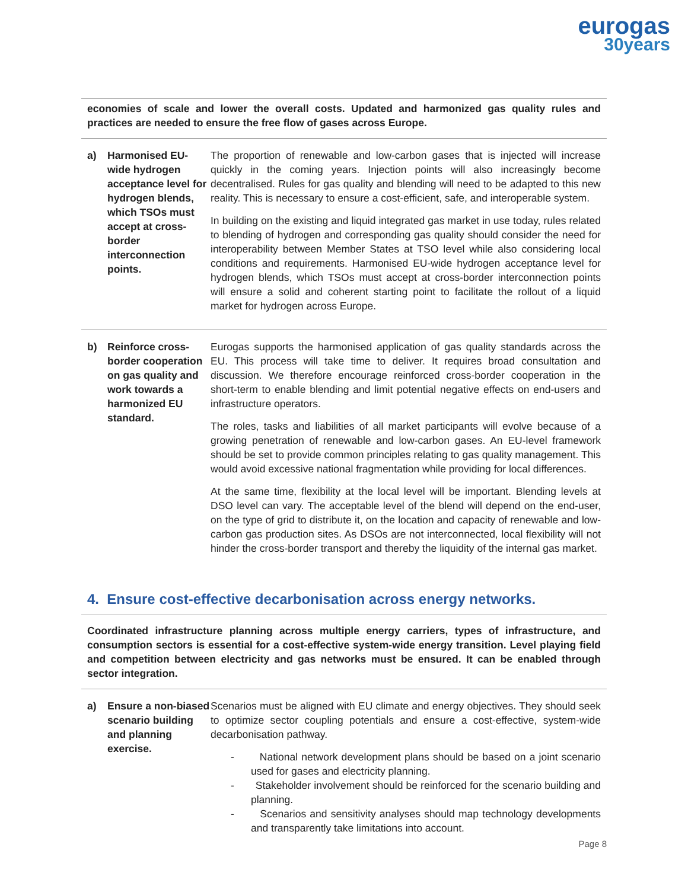eurogas
30years
economies of scale and lower the overall costs. Updated and harmonized gas quality rules and practices are needed to ensure the free flow of gases across Europe.
| a) | Harmonised EU-wide hydrogen acceptance level for hydrogen blends, which TSOs must accept at cross-border interconnection points. | The proportion of renewable and low-carbon gases that is injected will increase quickly in the coming years. Injection points will also increasingly become decentralised. Rules for gas quality and blending will need to be adapted to this new reality. This is necessary to ensure a cost-efficient, safe, and interoperable system. In building on the existing and liquid integrated gas market in use today, rules related to blending of hydrogen and corresponding gas quality should consider the need for interoperability between Member States at TSO level while also considering local conditions and requirements. Harmonised EU-wide hydrogen acceptance level for hydrogen blends, which TSOs must accept at cross-border interconnection points will ensure a solid and coherent starting point to facilitate the rollout of a liquid market for hydrogen across Europe. |
| b) | Reinforce cross-border cooperation on gas quality and work towards a harmonized EU standard. | Eurogas supports the harmonised application of gas quality standards across the EU. This process will take time to deliver. It requires broad consultation and discussion. We therefore encourage reinforced cross-border cooperation in the short-term to enable blending and limit potential negative effects on end-users and infrastructure operators. The roles, tasks and liabilities of all market participants will evolve because of a growing penetration of renewable and low-carbon gases. An EU-level framework should be set to provide common principles relating to gas quality management. This would avoid excessive national fragmentation while providing for local differences. At the same time, flexibility at the local level will be important. Blending levels at DSO level can vary. The acceptable level of the blend will depend on the end-user, on the type of grid to distribute it, on the location and capacity of renewable and low-carbon gas production sites. As DSOs are not interconnected, local flexibility will not hinder the cross-border transport and thereby the liquidity of the internal gas market. |
4. Ensure cost-effective decarbonisation across energy networks.
Coordinated infrastructure planning across multiple energy carriers, types of infrastructure, and consumption sectors is essential for a cost-effective system-wide energy transition. Level playing field and competition between electricity and gas networks must be ensured. It can be enabled through sector integration.
| a) | Ensure a non-biased scenario building and planning exercise. | Scenarios must be aligned with EU climate and energy objectives. They should seek to optimize sector coupling potentials and ensure a cost-effective, system-wide decarbonisation pathway. - National network development plans should be based on a joint scenario used for gases and electricity planning. - Stakeholder involvement should be reinforced for the scenario building and planning. - Scenarios and sensitivity analyses should map technology developments and transparently take limitations into account. |
Page 8